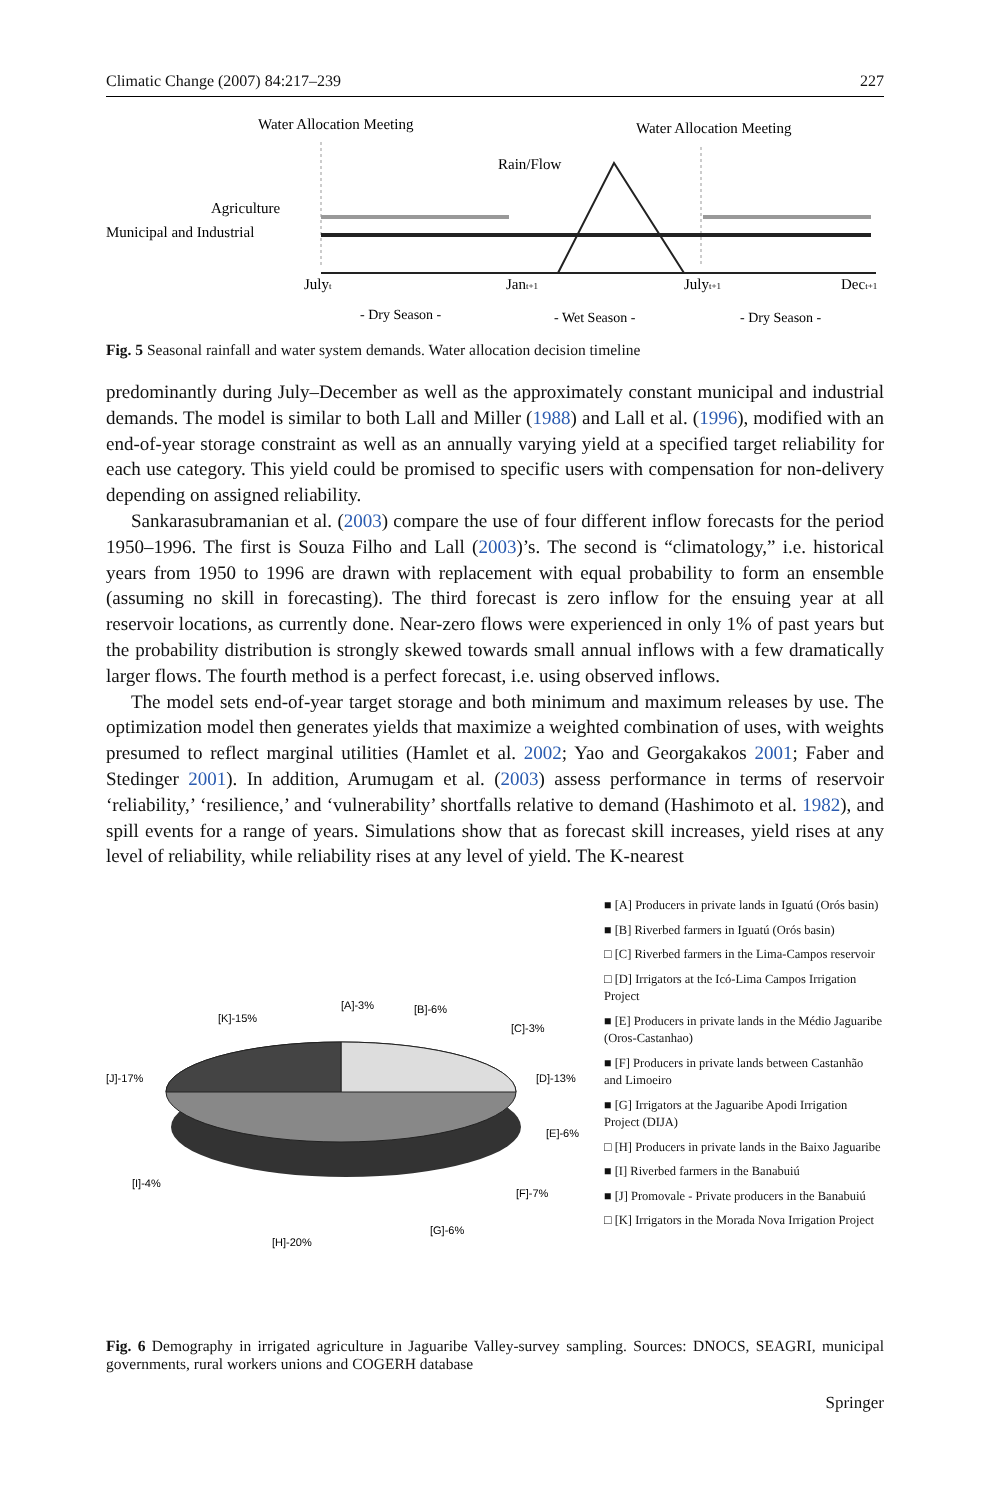Climatic Change (2007) 84:217–239 227
Water Allocation Meeting
Water Allocation Meeting
Rain/Flow
Agriculture
Municipal and Industrial
Julyt
Jant+1
Julyt+1
Dect+1
- Dry Season -
- Wet Season -
- Dry Season -
Fig. 5 Seasonal rainfall and water system demands. Water allocation decision timeline
predominantly during July–December as well as the approximately constant municipal and industrial demands. The model is similar to both Lall and Miller (1988) and Lall et al. (1996), modified with an end-of-year storage constraint as well as an annually varying yield at a specified target reliability for each use category. This yield could be promised to specific users with compensation for non-delivery depending on assigned reliability.
Sankarasubramanian et al. (2003) compare the use of four different inflow forecasts for the period 1950–1996. The first is Souza Filho and Lall (2003)’s. The second is “climatology,” i.e. historical years from 1950 to 1996 are drawn with replacement with equal probability to form an ensemble (assuming no skill in forecasting). The third forecast is zero inflow for the ensuing year at all reservoir locations, as currently done. Near-zero flows were experienced in only 1% of past years but the probability distribution is strongly skewed towards small annual inflows with a few dramatically larger flows. The fourth method is a perfect forecast, i.e. using observed inflows.
The model sets end-of-year target storage and both minimum and maximum releases by use. The optimization model then generates yields that maximize a weighted combination of uses, with weights presumed to reflect marginal utilities (Hamlet et al. 2002; Yao and Georgakakos 2001; Faber and Stedinger 2001). In addition, Arumugam et al. (2003) assess performance in terms of reservoir ‘reliability,’ ‘resilience,’ and ‘vulnerability’ shortfalls relative to demand (Hashimoto et al. 1982), and spill events for a range of years. Simulations show that as forecast skill increases, yield rises at any level of reliability, while reliability rises at any level of yield. The K-nearest
[A]-3%
[B]-6%
[K]-15%
[C]-3%
[J]-17%
[D]-13%
[E]-6%
[I]-4%
[F]-7%
[G]-6%
[H]-20%
■ [A] Producers in private lands in Iguatú (Orós basin)
■ [B] Riverbed farmers in Iguatú (Orós basin)
□ [C] Riverbed farmers in the Lima-Campos reservoir
□ [D] Irrigators at the Icó-Lima Campos Irrigation Project
■ [E] Producers in private lands in the Médio Jaguaribe (Oros-Castanhao)
■ [F] Producers in private lands between Castanhão and Limoeiro
■ [G] Irrigators at the Jaguaribe Apodi Irrigation Project (DIJA)
□ [H] Producers in private lands in the Baixo Jaguaribe
■ [I] Riverbed farmers in the Banabuiú
■ [J] Promovale - Private producers in the Banabuiú
□ [K] Irrigators in the Morada Nova Irrigation Project
Fig. 6 Demography in irrigated agriculture in Jaguaribe Valley-survey sampling. Sources: DNOCS, SEAGRI, municipal governments, rural workers unions and COGERH database
Springer